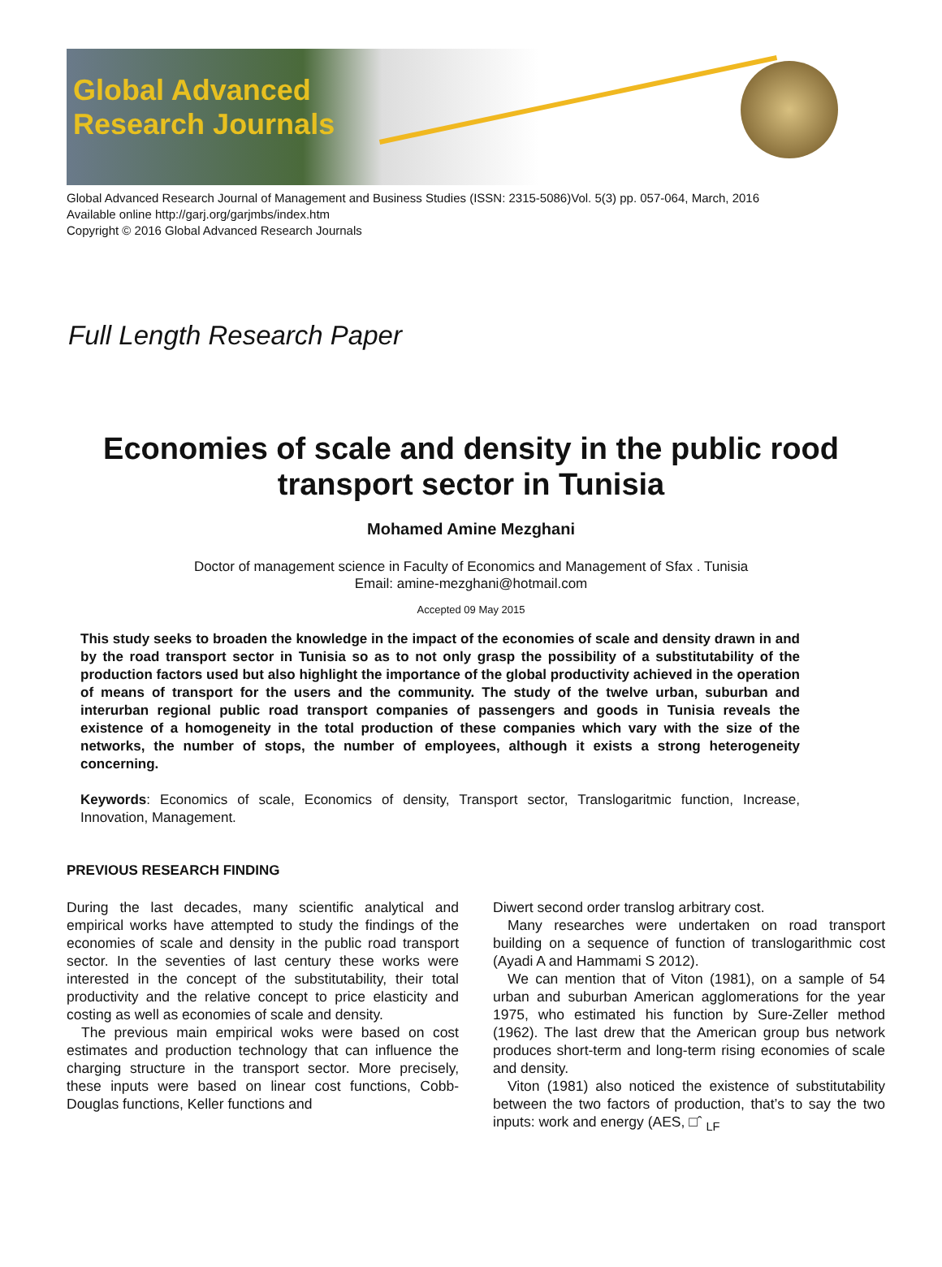Global Advanced
Research Journals
Global Advanced Research Journal of Management and Business Studies (ISSN: 2315-5086)Vol. 5(3) pp. 057-064, March, 2016
Available online http://garj.org/garjmbs/index.htm
Copyright © 2016 Global Advanced Research Journals
Full Length Research Paper
Economies of scale and density in the public rood transport sector in Tunisia
Mohamed Amine Mezghani
Doctor of management science in Faculty of Economics and Management of Sfax . Tunisia
Email: amine-mezghani@hotmail.com
Accepted 09 May 2015
This study seeks to broaden the knowledge in the impact of the economies of scale and density drawn in and by the road transport sector in Tunisia so as to not only grasp the possibility of a substitutability of the production factors used but also highlight the importance of the global productivity achieved in the operation of means of transport for the users and the community. The study of the twelve urban, suburban and interurban regional public road transport companies of passengers and goods in Tunisia reveals the existence of a homogeneity in the total production of these companies which vary with the size of the networks, the number of stops, the number of employees, although it exists a strong heterogeneity concerning.
Keywords: Economics of scale, Economics of density, Transport sector, Translogaritmic function, Increase, Innovation, Management.
PREVIOUS RESEARCH FINDING
During the last decades, many scientific analytical and empirical works have attempted to study the findings of the economies of scale and density in the public road transport sector. In the seventies of last century these works were interested in the concept of the substitutability, their total productivity and the relative concept to price elasticity and costing as well as economies of scale and density.
The previous main empirical woks were based on cost estimates and production technology that can influence the charging structure in the transport sector. More precisely, these inputs were based on linear cost functions, Cobb-Douglas functions, Keller functions and
Diwert second order translog arbitrary cost.
Many researches were undertaken on road transport building on a sequence of function of translogarithmic cost (Ayadi A and Hammami S 2012).
We can mention that of Viton (1981), on a sample of 54 urban and suburban American agglomerations for the year 1975, who estimated his function by Sure-Zeller method (1962). The last drew that the American group bus network produces short-term and long-term rising economies of scale and density.
Viton (1981) also noticed the existence of substitutability between the two factors of production, that’s to say the two inputs: work and energy (AES, □ˆ <sub>LF</sub>